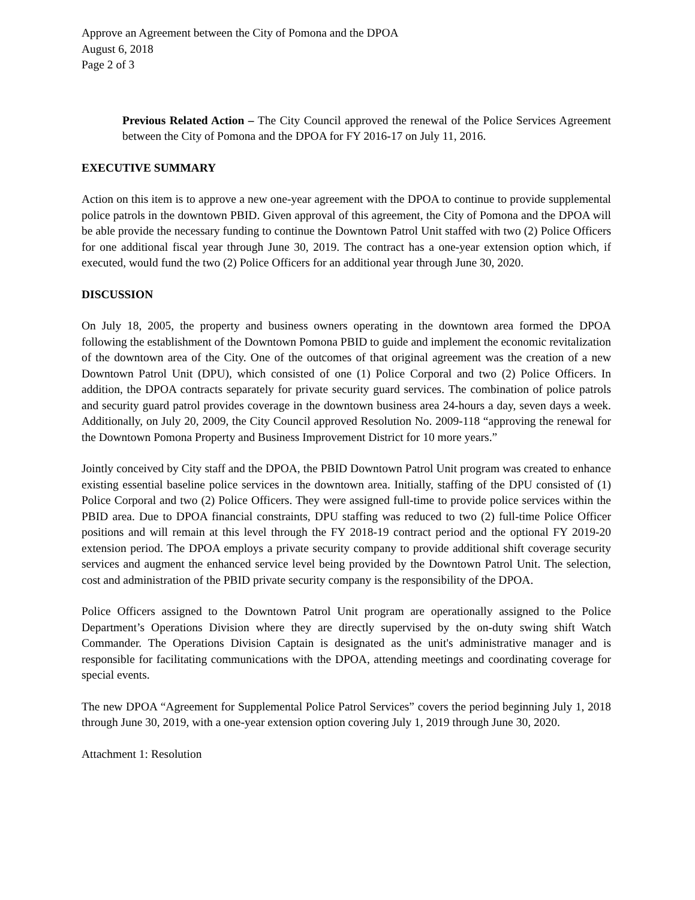Approve an Agreement between the City of Pomona and the DPOA
August 6, 2018
Page 2 of 3
Previous Related Action – The City Council approved the renewal of the Police Services Agreement between the City of Pomona and the DPOA for FY 2016-17 on July 11, 2016.
EXECUTIVE SUMMARY
Action on this item is to approve a new one-year agreement with the DPOA to continue to provide supplemental police patrols in the downtown PBID. Given approval of this agreement, the City of Pomona and the DPOA will be able provide the necessary funding to continue the Downtown Patrol Unit staffed with two (2) Police Officers for one additional fiscal year through June 30, 2019. The contract has a one-year extension option which, if executed, would fund the two (2) Police Officers for an additional year through June 30, 2020.
DISCUSSION
On July 18, 2005, the property and business owners operating in the downtown area formed the DPOA following the establishment of the Downtown Pomona PBID to guide and implement the economic revitalization of the downtown area of the City. One of the outcomes of that original agreement was the creation of a new Downtown Patrol Unit (DPU), which consisted of one (1) Police Corporal and two (2) Police Officers. In addition, the DPOA contracts separately for private security guard services. The combination of police patrols and security guard patrol provides coverage in the downtown business area 24-hours a day, seven days a week. Additionally, on July 20, 2009, the City Council approved Resolution No. 2009-118 “approving the renewal for the Downtown Pomona Property and Business Improvement District for 10 more years.”
Jointly conceived by City staff and the DPOA, the PBID Downtown Patrol Unit program was created to enhance existing essential baseline police services in the downtown area. Initially, staffing of the DPU consisted of (1) Police Corporal and two (2) Police Officers. They were assigned full-time to provide police services within the PBID area. Due to DPOA financial constraints, DPU staffing was reduced to two (2) full-time Police Officer positions and will remain at this level through the FY 2018-19 contract period and the optional FY 2019-20 extension period. The DPOA employs a private security company to provide additional shift coverage security services and augment the enhanced service level being provided by the Downtown Patrol Unit. The selection, cost and administration of the PBID private security company is the responsibility of the DPOA.
Police Officers assigned to the Downtown Patrol Unit program are operationally assigned to the Police Department’s Operations Division where they are directly supervised by the on-duty swing shift Watch Commander. The Operations Division Captain is designated as the unit's administrative manager and is responsible for facilitating communications with the DPOA, attending meetings and coordinating coverage for special events.
The new DPOA “Agreement for Supplemental Police Patrol Services” covers the period beginning July 1, 2018 through June 30, 2019, with a one-year extension option covering July 1, 2019 through June 30, 2020.
Attachment 1: Resolution